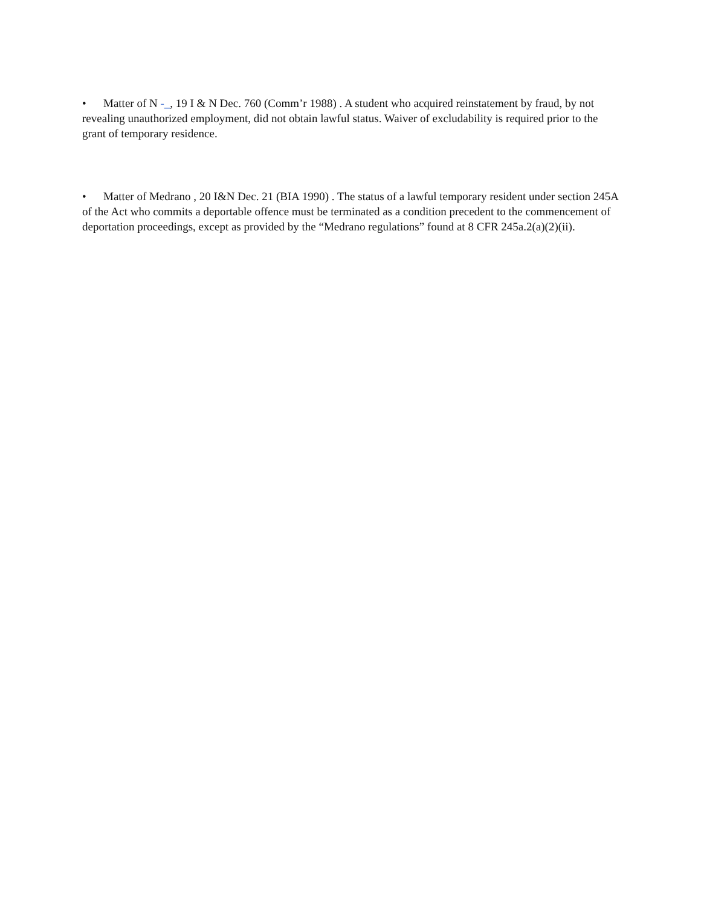• Matter of N -_, 19 I & N Dec. 760 (Comm’r 1988) . A student who acquired reinstatement by fraud, by not revealing unauthorized employment, did not obtain lawful status. Waiver of excludability is required prior to the grant of temporary residence.
• Matter of Medrano , 20 I&N Dec. 21 (BIA 1990) . The status of a lawful temporary resident under section 245A of the Act who commits a deportable offence must be terminated as a condition precedent to the commencement of deportation proceedings, except as provided by the “Medrano regulations” found at 8 CFR 245a.2(a)(2)(ii).